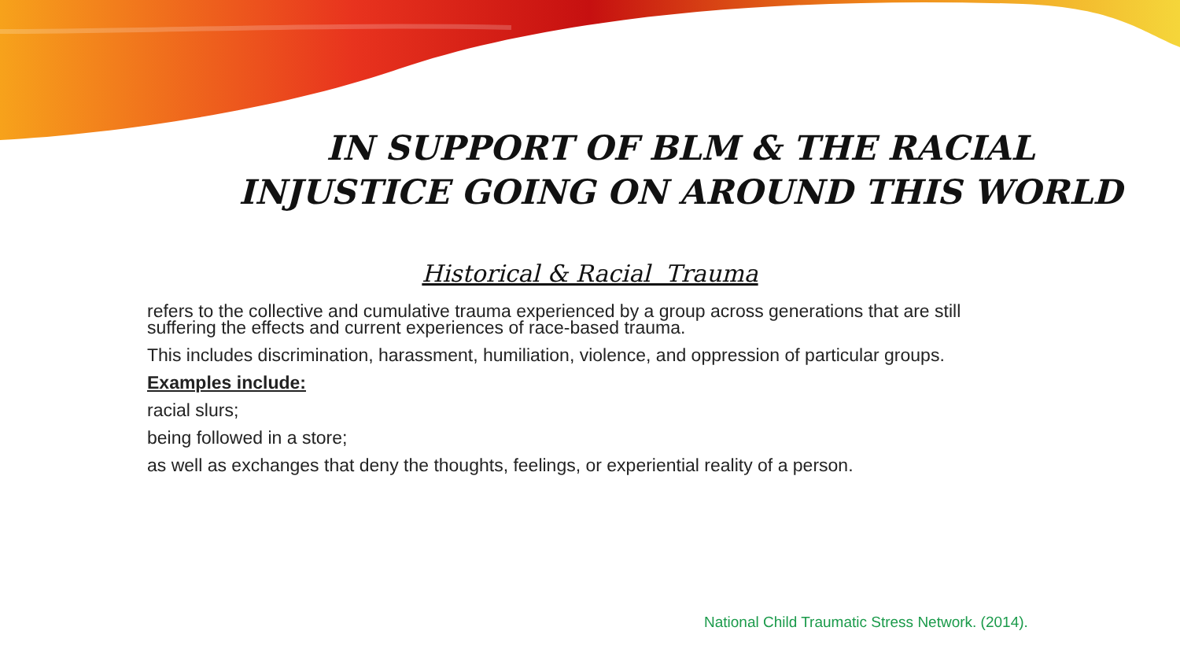IN SUPPORT OF BLM & THE RACIAL INJUSTICE GOING ON AROUND THIS WORLD
Historical & Racial Trauma
refers to the collective and cumulative trauma experienced by a group across generations that are still suffering the effects and current experiences of race-based trauma.
This includes discrimination, harassment, humiliation, violence, and oppression of particular groups.
Examples include:
racial slurs;
being followed in a store;
as well as exchanges that deny the thoughts, feelings, or experiential reality of a person.
National Child Traumatic Stress Network. (2014).